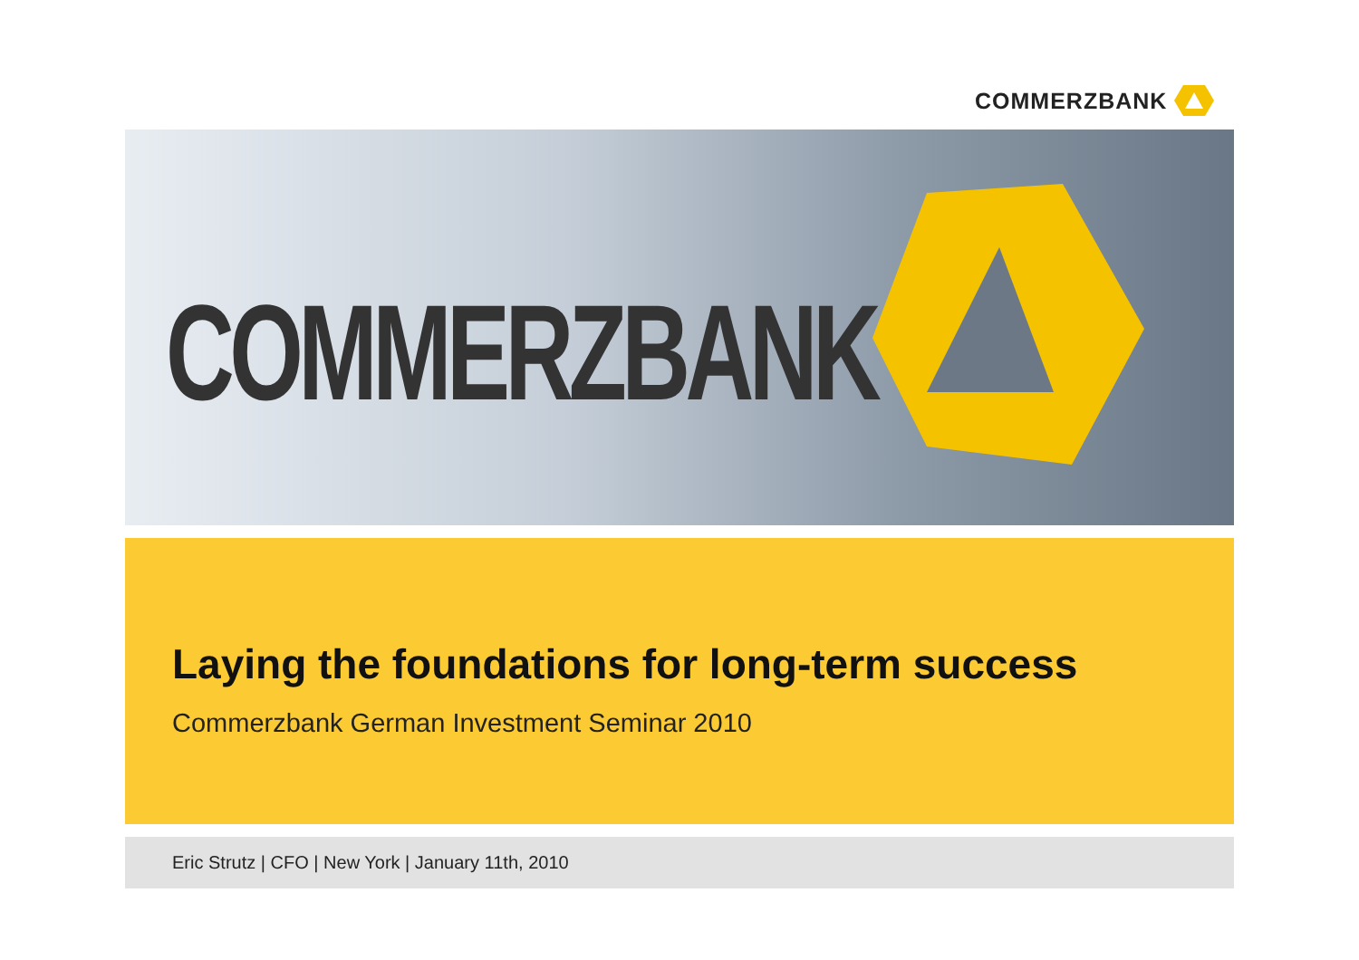COMMERZBANK
COMMERZBANK
Laying the foundations for long-term success
Commerzbank German Investment Seminar 2010
Eric Strutz | CFO | New York | January 11th, 2010